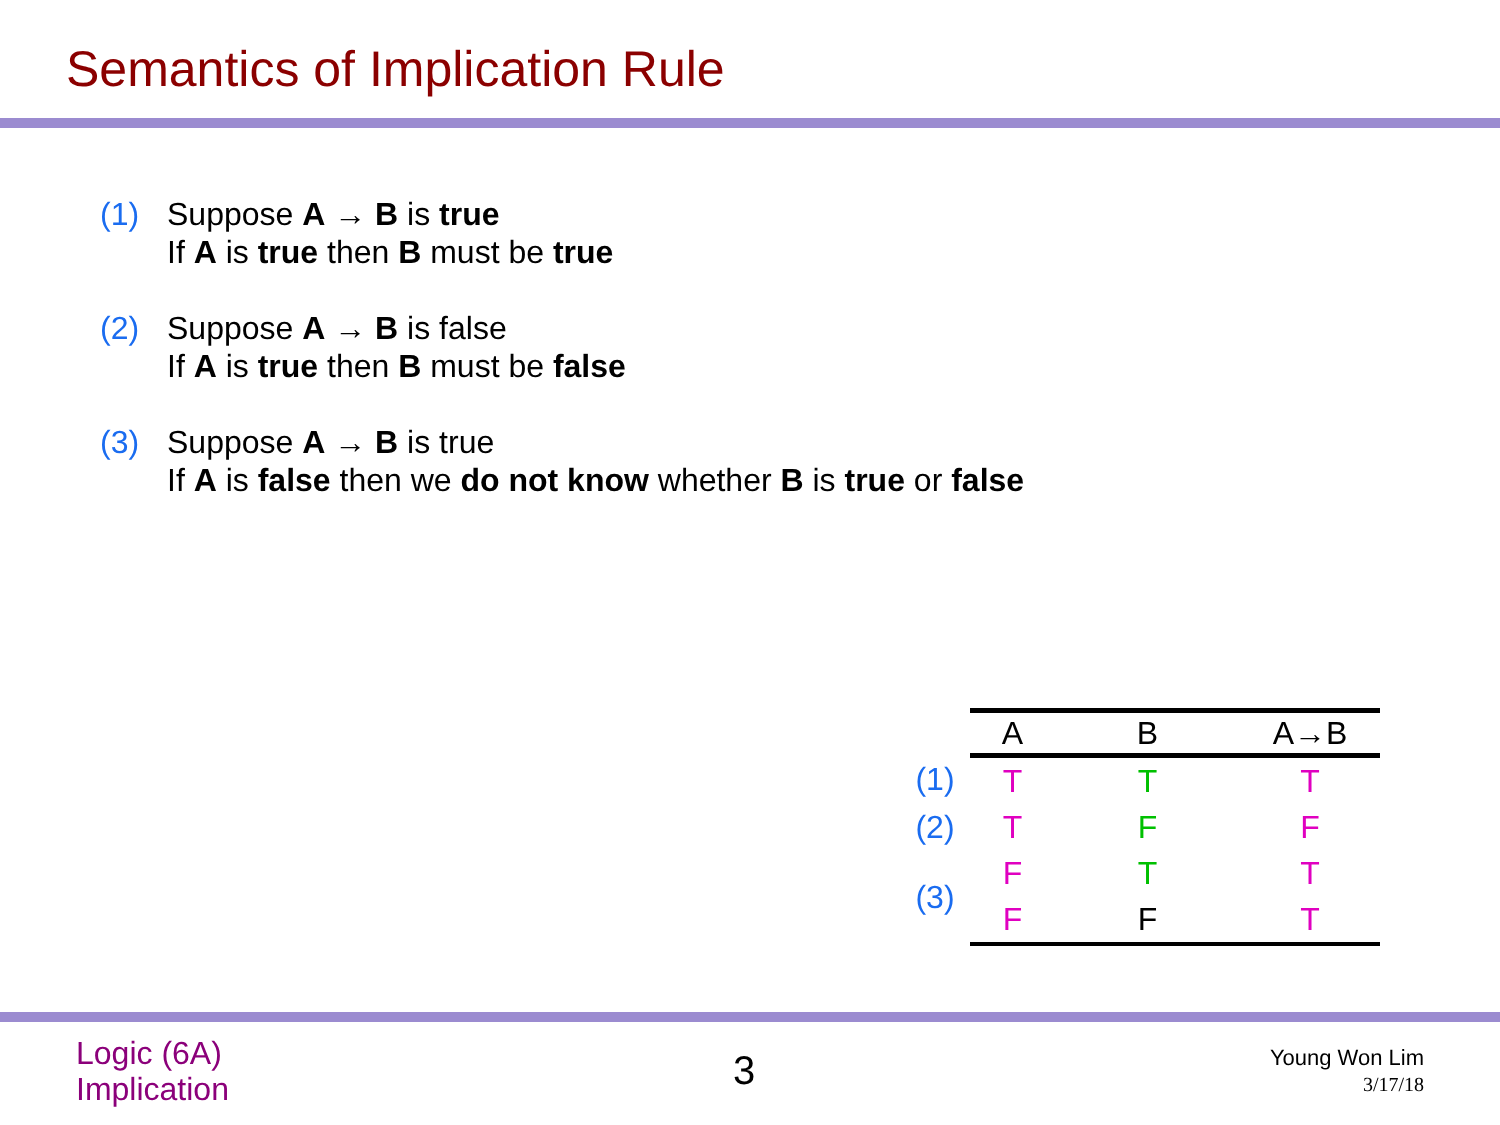Semantics of Implication Rule
(1) Suppose A → B is true
If A is true then B must be true
(2) Suppose A → B is false
If A is true then B must be false
(3) Suppose A → B is true
If A is false then we do not know whether B is true or false
| | A | B | A→B |
| (1) | T | T | T |
| (2) | T | F | F |
| (3) | F | T | T |
| | F | F | T |
Logic (6A)
Implication
3
Young Won Lim
3/17/18